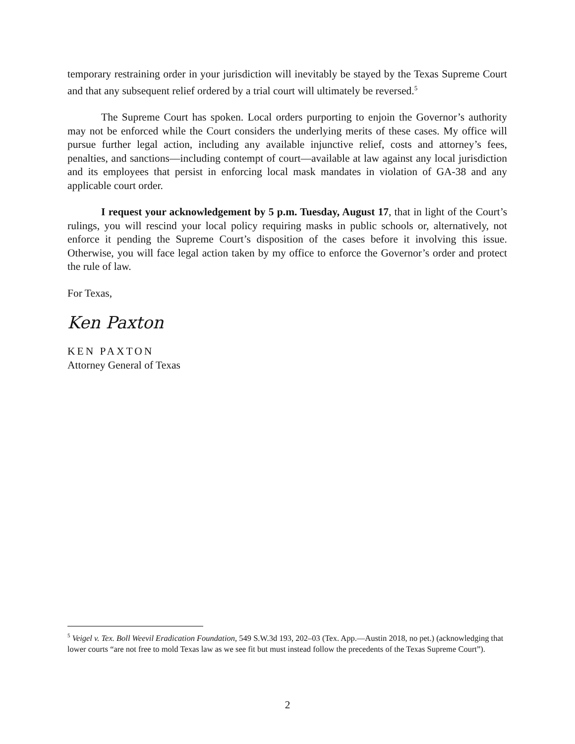temporary restraining order in your jurisdiction will inevitably be stayed by the Texas Supreme Court and that any subsequent relief ordered by a trial court will ultimately be reversed.<sup>5</sup>
The Supreme Court has spoken. Local orders purporting to enjoin the Governor’s authority may not be enforced while the Court considers the underlying merits of these cases. My office will pursue further legal action, including any available injunctive relief, costs and attorney’s fees, penalties, and sanctions—including contempt of court—available at law against any local jurisdiction and its employees that persist in enforcing local mask mandates in violation of GA-38 and any applicable court order.
I request your acknowledgement by 5 p.m. Tuesday, August 17, that in light of the Court’s rulings, you will rescind your local policy requiring masks in public schools or, alternatively, not enforce it pending the Supreme Court’s disposition of the cases before it involving this issue. Otherwise, you will face legal action taken by my office to enforce the Governor’s order and protect the rule of law.
For Texas,
Ken Paxton
KEN PAXTON
Attorney General of Texas
<sup>5</sup> Veigel v. Tex. Boll Weevil Eradication Foundation, 549 S.W.3d 193, 202–03 (Tex. App.—Austin 2018, no pet.) (acknowledging that lower courts “are not free to mold Texas law as we see fit but must instead follow the precedents of the Texas Supreme Court”).
2